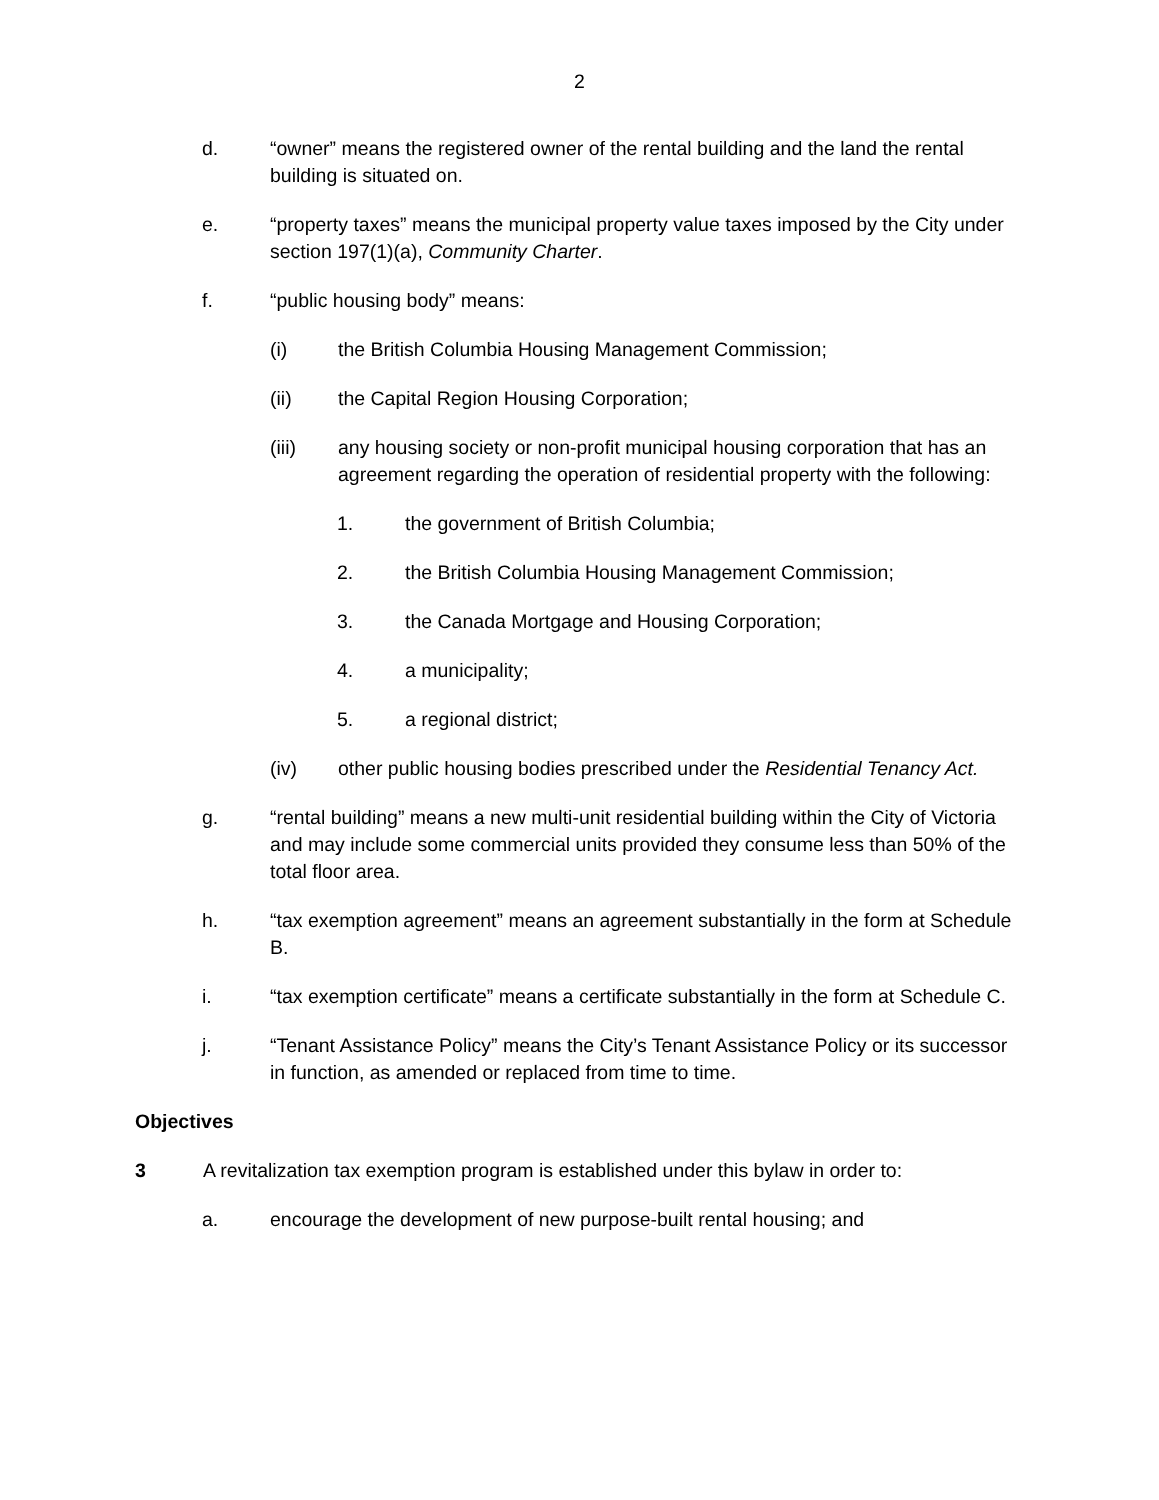2
d. “owner” means the registered owner of the rental building and the land the rental building is situated on.
e. “property taxes” means the municipal property value taxes imposed by the City under section 197(1)(a), Community Charter.
f. “public housing body” means:
(i) the British Columbia Housing Management Commission;
(ii) the Capital Region Housing Corporation;
(iii) any housing society or non-profit municipal housing corporation that has an agreement regarding the operation of residential property with the following:
1. the government of British Columbia;
2. the British Columbia Housing Management Commission;
3. the Canada Mortgage and Housing Corporation;
4. a municipality;
5. a regional district;
(iv) other public housing bodies prescribed under the Residential Tenancy Act.
g. “rental building” means a new multi-unit residential building within the City of Victoria and may include some commercial units provided they consume less than 50% of the total floor area.
h. “tax exemption agreement” means an agreement substantially in the form at Schedule B.
i. “tax exemption certificate” means a certificate substantially in the form at Schedule C.
j. “Tenant Assistance Policy” means the City’s Tenant Assistance Policy or its successor in function, as amended or replaced from time to time.
Objectives
3 A revitalization tax exemption program is established under this bylaw in order to:
a. encourage the development of new purpose-built rental housing; and